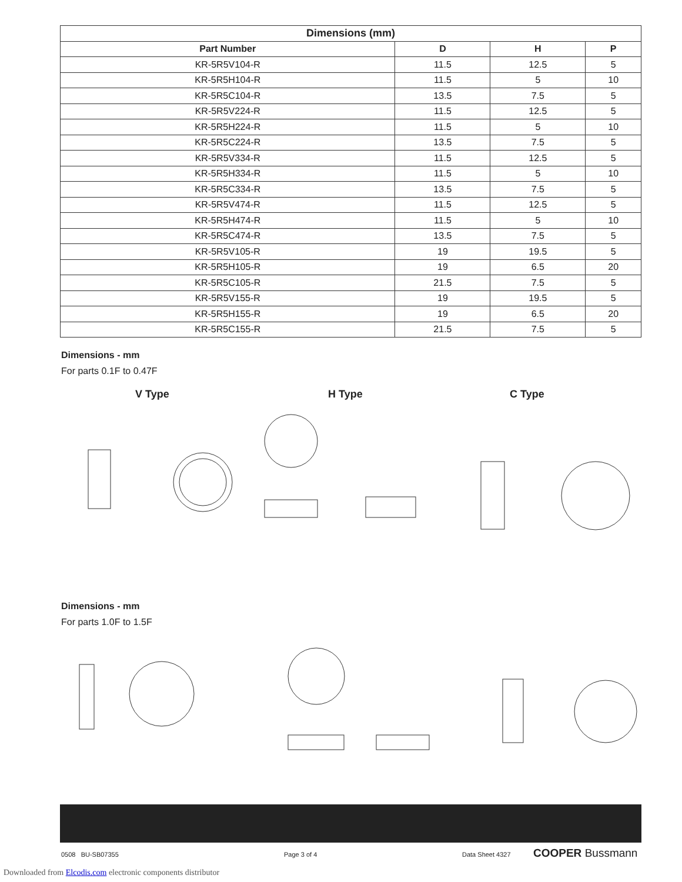| Dimensions (mm) | | | |
| --- | --- | --- | --- |
| Part Number | D | H | P |
| KR-5R5V104-R | 11.5 | 12.5 | 5 |
| KR-5R5H104-R | 11.5 | 5 | 10 |
| KR-5R5C104-R | 13.5 | 7.5 | 5 |
| KR-5R5V224-R | 11.5 | 12.5 | 5 |
| KR-5R5H224-R | 11.5 | 5 | 10 |
| KR-5R5C224-R | 13.5 | 7.5 | 5 |
| KR-5R5V334-R | 11.5 | 12.5 | 5 |
| KR-5R5H334-R | 11.5 | 5 | 10 |
| KR-5R5C334-R | 13.5 | 7.5 | 5 |
| KR-5R5V474-R | 11.5 | 12.5 | 5 |
| KR-5R5H474-R | 11.5 | 5 | 10 |
| KR-5R5C474-R | 13.5 | 7.5 | 5 |
| KR-5R5V105-R | 19 | 19.5 | 5 |
| KR-5R5H105-R | 19 | 6.5 | 20 |
| KR-5R5C105-R | 21.5 | 7.5 | 5 |
| KR-5R5V155-R | 19 | 19.5 | 5 |
| KR-5R5H155-R | 19 | 6.5 | 20 |
| KR-5R5C155-R | 21.5 | 7.5 | 5 |
Dimensions - mm
For parts 0.1F to 0.47F
V Type H Type C Type
Dimensions - mm
For parts 1.0F to 1.5F
0508 BU-SB07355 Page 3 of 4 Data Sheet 4327 COOPER Bussmann
Downloaded from Elcodis.com electronic components distributor